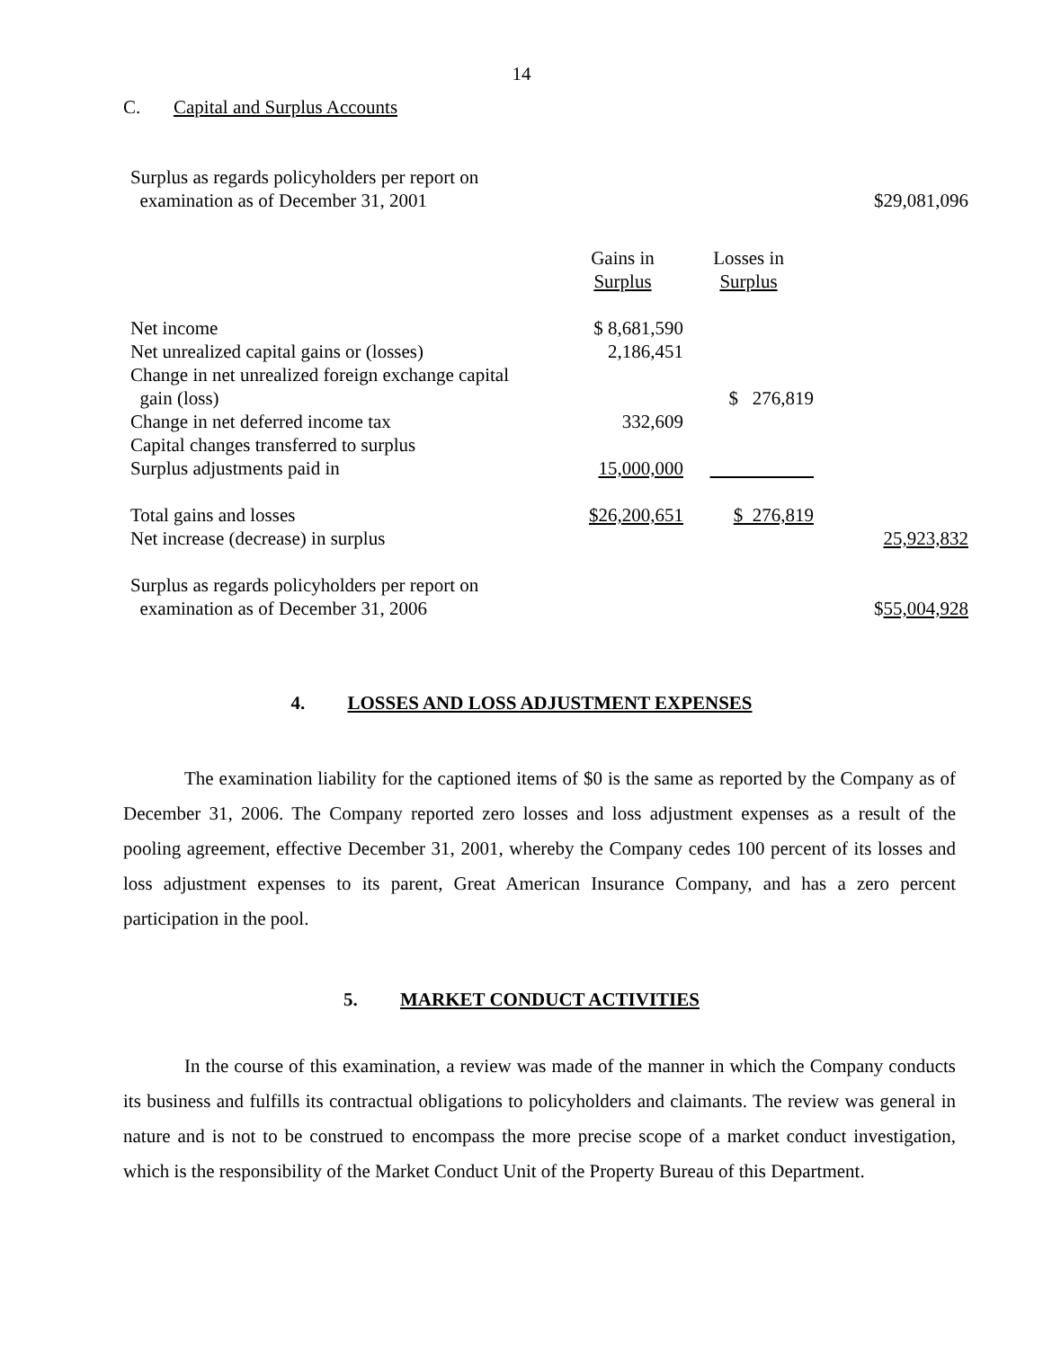14
C. Capital and Surplus Accounts
| Surplus as regards policyholders per report on examination as of December 31, 2001 | | | $29,081,096 |
| | Gains in Surplus | Losses in Surplus | |
| Net income | $ 8,681,590 | | |
| Net unrealized capital gains or (losses) | 2,186,451 | | |
| Change in net unrealized foreign exchange capital gain (loss) | | $ 276,819 | |
| Change in net deferred income tax | 332,609 | | |
| Capital changes transferred to surplus | | | |
| Surplus adjustments paid in | 15,000,000 | | |
| Total gains and losses | $26,200,651 | $ 276,819 | |
| Net increase (decrease) in surplus | | | 25,923,832 |
| Surplus as regards policyholders per report on examination as of December 31, 2006 | | | $ 55,004,928 |
4. LOSSES AND LOSS ADJUSTMENT EXPENSES
The examination liability for the captioned items of $0 is the same as reported by the Company as of December 31, 2006. The Company reported zero losses and loss adjustment expenses as a result of the pooling agreement, effective December 31, 2001, whereby the Company cedes 100 percent of its losses and loss adjustment expenses to its parent, Great American Insurance Company, and has a zero percent participation in the pool.
5. MARKET CONDUCT ACTIVITIES
In the course of this examination, a review was made of the manner in which the Company conducts its business and fulfills its contractual obligations to policyholders and claimants. The review was general in nature and is not to be construed to encompass the more precise scope of a market conduct investigation, which is the responsibility of the Market Conduct Unit of the Property Bureau of this Department.